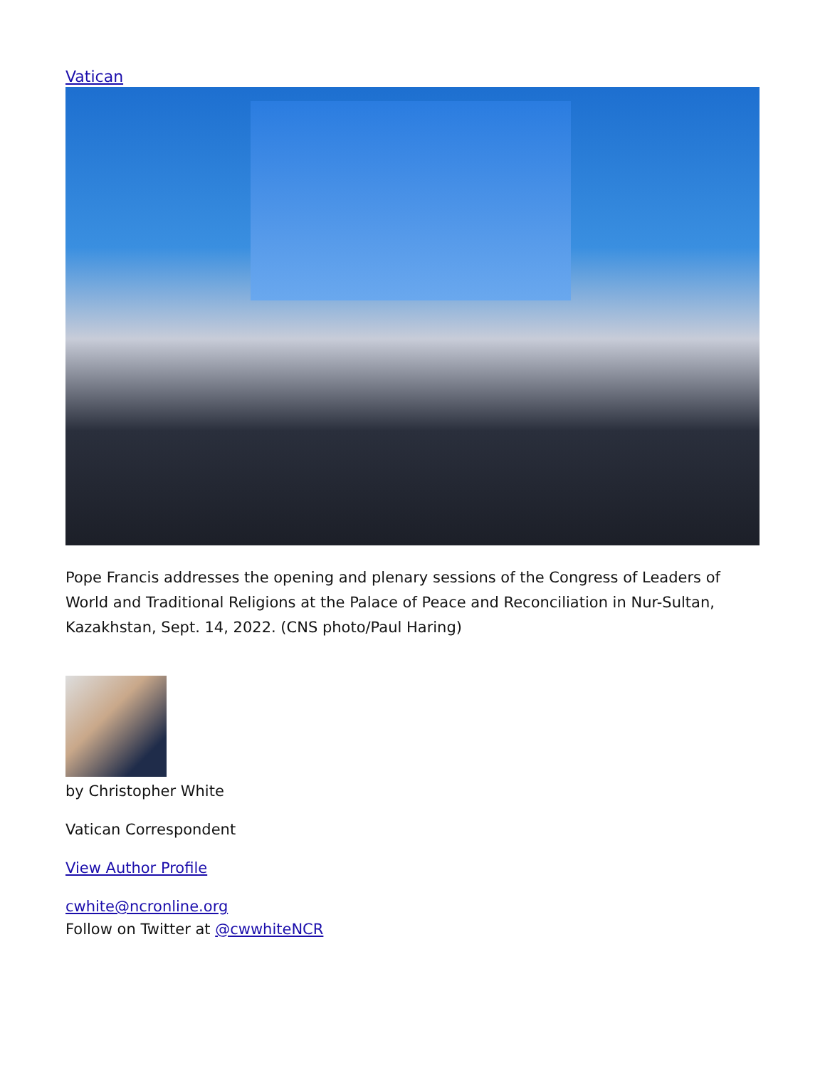Vatican
Pope Francis addresses the opening and plenary sessions of the Congress of Leaders of World and Traditional Religions at the Palace of Peace and Reconciliation in Nur-Sultan, Kazakhstan, Sept. 14, 2022. (CNS photo/Paul Haring)
by Christopher White
Vatican Correspondent
View Author Profile
cwhite@ncronline.org
Follow on Twitter at @cwwhiteNCR